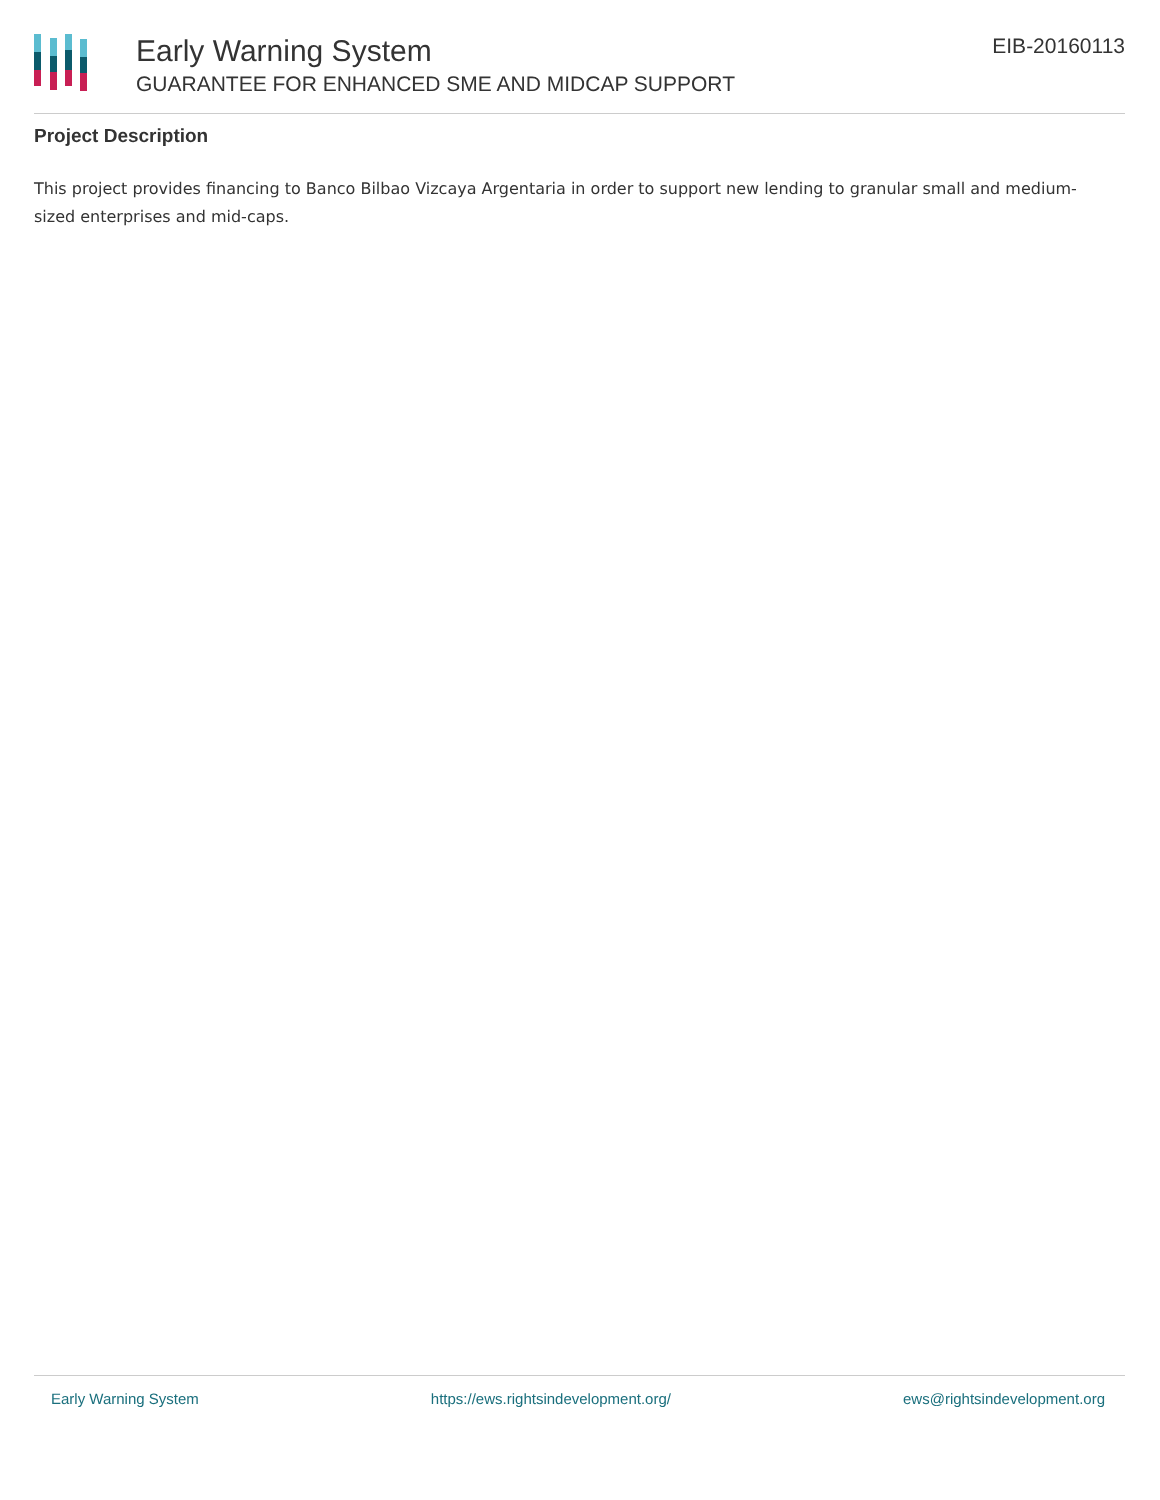Early Warning System
GUARANTEE FOR ENHANCED SME AND MIDCAP SUPPORT
EIB-20160113
Project Description
This project provides financing to Banco Bilbao Vizcaya Argentaria in order to support new lending to granular small and medium-sized enterprises and mid-caps.
Early Warning System https://ews.rightsindevelopment.org/ ews@rightsindevelopment.org